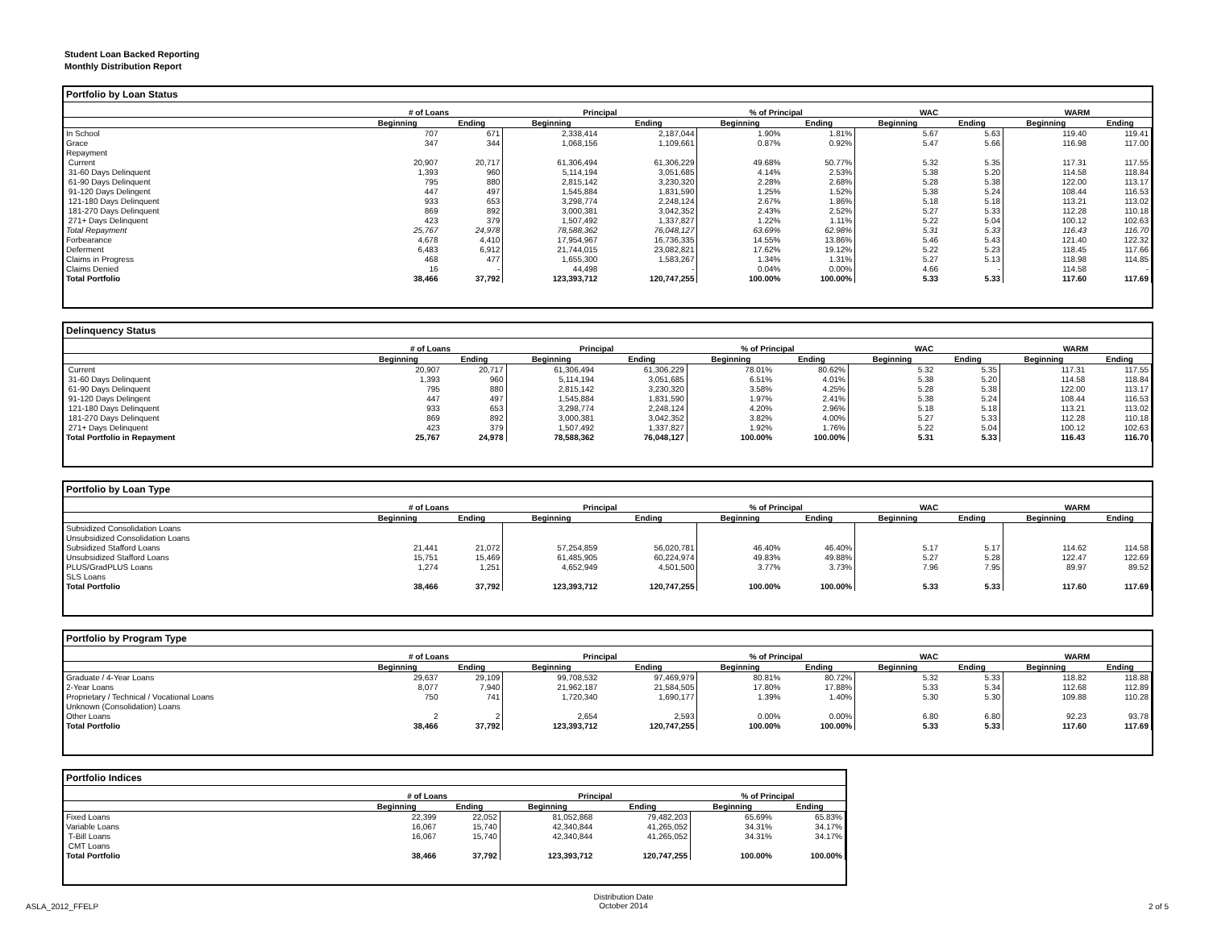Student Loan Backed Reporting
Monthly Distribution Report
Portfolio by Loan Status
| | # of Loans | | Principal | | % of Principal | | WAC | | WARM | |
| --- | --- | --- | --- | --- | --- | --- | --- | --- | --- | --- |
| | Beginning | Ending | Beginning | Ending | Beginning | Ending | Beginning | Ending | Beginning | Ending |
| In School | 707 | 671 | 2,338,414 | 2,187,044 | 1.90% | 1.81% | 5.67 | 5.63 | 119.40 | 119.41 |
| Grace | 347 | 344 | 1,068,156 | 1,109,661 | 0.87% | 0.92% | 5.47 | 5.66 | 116.98 | 117.00 |
| Repayment | | | | | | | | | | |
| Current | 20,907 | 20,717 | 61,306,494 | 61,306,229 | 49.68% | 50.77% | 5.32 | 5.35 | 117.31 | 117.55 |
| 31-60 Days Delinquent | 1,393 | 960 | 5,114,194 | 3,051,685 | 4.14% | 2.53% | 5.38 | 5.20 | 114.58 | 118.84 |
| 61-90 Days Delinquent | 795 | 880 | 2,815,142 | 3,230,320 | 2.28% | 2.68% | 5.28 | 5.38 | 122.00 | 113.17 |
| 91-120 Days Delingent | 447 | 497 | 1,545,884 | 1,831,590 | 1.25% | 1.52% | 5.38 | 5.24 | 108.44 | 116.53 |
| 121-180 Days Delinquent | 933 | 653 | 3,298,774 | 2,248,124 | 2.67% | 1.86% | 5.18 | 5.18 | 113.21 | 113.02 |
| 181-270 Days Delinquent | 869 | 892 | 3,000,381 | 3,042,352 | 2.43% | 2.52% | 5.27 | 5.33 | 112.28 | 110.18 |
| 271+ Days Delinquent | 423 | 379 | 1,507,492 | 1,337,827 | 1.22% | 1.11% | 5.22 | 5.04 | 100.12 | 102.63 |
| Total Repayment | 25,767 | 24,978 | 78,588,362 | 76,048,127 | 63.69% | 62.98% | 5.31 | 5.33 | 116.43 | 116.70 |
| Forbearance | 4,678 | 4,410 | 17,954,967 | 16,736,335 | 14.55% | 13.86% | 5.46 | 5.43 | 121.40 | 122.32 |
| Deferment | 6,483 | 6,912 | 21,744,015 | 23,082,821 | 17.62% | 19.12% | 5.22 | 5.23 | 118.45 | 117.66 |
| Claims in Progress | 468 | 477 | 1,655,300 | 1,583,267 | 1.34% | 1.31% | 5.27 | 5.13 | 118.98 | 114.85 |
| Claims Denied | 16 | - | 44,498 | - | 0.04% | 0.00% | 4.66 | - | 114.58 | - |
| Total Portfolio | 38,466 | 37,792 | 123,393,712 | 120,747,255 | 100.00% | 100.00% | 5.33 | 5.33 | 117.60 | 117.69 |
Delinquency Status
| | # of Loans | | Principal | | % of Principal | | WAC | | WARM | |
| --- | --- | --- | --- | --- | --- | --- | --- | --- | --- | --- |
| | Beginning | Ending | Beginning | Ending | Beginning | Ending | Beginning | Ending | Beginning | Ending |
| Current | 20,907 | 20,717 | 61,306,494 | 61,306,229 | 78.01% | 80.62% | 5.32 | 5.35 | 117.31 | 117.55 |
| 31-60 Days Delinquent | 1,393 | 960 | 5,114,194 | 3,051,685 | 6.51% | 4.01% | 5.38 | 5.20 | 114.58 | 118.84 |
| 61-90 Days Delinquent | 795 | 880 | 2,815,142 | 3,230,320 | 3.58% | 4.25% | 5.28 | 5.38 | 122.00 | 113.17 |
| 91-120 Days Delingent | 447 | 497 | 1,545,884 | 1,831,590 | 1.97% | 2.41% | 5.38 | 5.24 | 108.44 | 116.53 |
| 121-180 Days Delinquent | 933 | 653 | 3,298,774 | 2,248,124 | 4.20% | 2.96% | 5.18 | 5.18 | 113.21 | 113.02 |
| 181-270 Days Delinquent | 869 | 892 | 3,000,381 | 3,042,352 | 3.82% | 4.00% | 5.27 | 5.33 | 112.28 | 110.18 |
| 271+ Days Delinquent | 423 | 379 | 1,507,492 | 1,337,827 | 1.92% | 1.76% | 5.22 | 5.04 | 100.12 | 102.63 |
| Total Portfolio in Repayment | 25,767 | 24,978 | 78,588,362 | 76,048,127 | 100.00% | 100.00% | 5.31 | 5.33 | 116.43 | 116.70 |
Portfolio by Loan Type
| | # of Loans | | Principal | | % of Principal | | WAC | | WARM | |
| --- | --- | --- | --- | --- | --- | --- | --- | --- | --- | --- |
| | Beginning | Ending | Beginning | Ending | Beginning | Ending | Beginning | Ending | Beginning | Ending |
| Subsidized Consolidation Loans | | | | | | | | | | |
| Unsubsidized Consolidation Loans | | | | | | | | | | |
| Subsidized Stafford Loans | 21,441 | 21,072 | 57,254,859 | 56,020,781 | 46.40% | 46.40% | 5.17 | 5.17 | 114.62 | 114.58 |
| Unsubsidized Stafford Loans | 15,751 | 15,469 | 61,485,905 | 60,224,974 | 49.83% | 49.88% | 5.27 | 5.28 | 122.47 | 122.69 |
| PLUS/GradPLUS Loans | 1,274 | 1,251 | 4,652,949 | 4,501,500 | 3.77% | 3.73% | 7.96 | 7.95 | 89.97 | 89.52 |
| SLS Loans | | | | | | | | | | |
| Total Portfolio | 38,466 | 37,792 | 123,393,712 | 120,747,255 | 100.00% | 100.00% | 5.33 | 5.33 | 117.60 | 117.69 |
Portfolio by Program Type
| | # of Loans | | Principal | | % of Principal | | WAC | | WARM | |
| --- | --- | --- | --- | --- | --- | --- | --- | --- | --- | --- |
| | Beginning | Ending | Beginning | Ending | Beginning | Ending | Beginning | Ending | Beginning | Ending |
| Graduate / 4-Year Loans | 29,637 | 29,109 | 99,708,532 | 97,469,979 | 80.81% | 80.72% | 5.32 | 5.33 | 118.82 | 118.88 |
| 2-Year Loans | 8,077 | 7,940 | 21,962,187 | 21,584,505 | 17.80% | 17.88% | 5.33 | 5.34 | 112.68 | 112.89 |
| Proprietary / Technical / Vocational Loans | 750 | 741 | 1,720,340 | 1,690,177 | 1.39% | 1.40% | 5.30 | 5.30 | 109.88 | 110.28 |
| Unknown (Consolidation) Loans | | | | | | | | | | |
| Other Loans | 2 | 2 | 2,654 | 2,593 | 0.00% | 0.00% | 6.80 | 6.80 | 92.23 | 93.78 |
| Total Portfolio | 38,466 | 37,792 | 123,393,712 | 120,747,255 | 100.00% | 100.00% | 5.33 | 5.33 | 117.60 | 117.69 |
Portfolio Indices
| | # of Loans | | Principal | | % of Principal | |
| --- | --- | --- | --- | --- | --- | --- |
| | Beginning | Ending | Beginning | Ending | Beginning | Ending |
| Fixed Loans | 22,399 | 22,052 | 81,052,868 | 79,482,203 | 65.69% | 65.83% |
| Variable Loans | 16,067 | 15,740 | 42,340,844 | 41,265,052 | 34.31% | 34.17% |
| T-Bill Loans | 16,067 | 15,740 | 42,340,844 | 41,265,052 | 34.31% | 34.17% |
| CMT Loans | | | | | | |
| Total Portfolio | 38,466 | 37,792 | 123,393,712 | 120,747,255 | 100.00% | 100.00% |
ASLA_2012_FFELP Distribution Date
October 2014 2 of 5